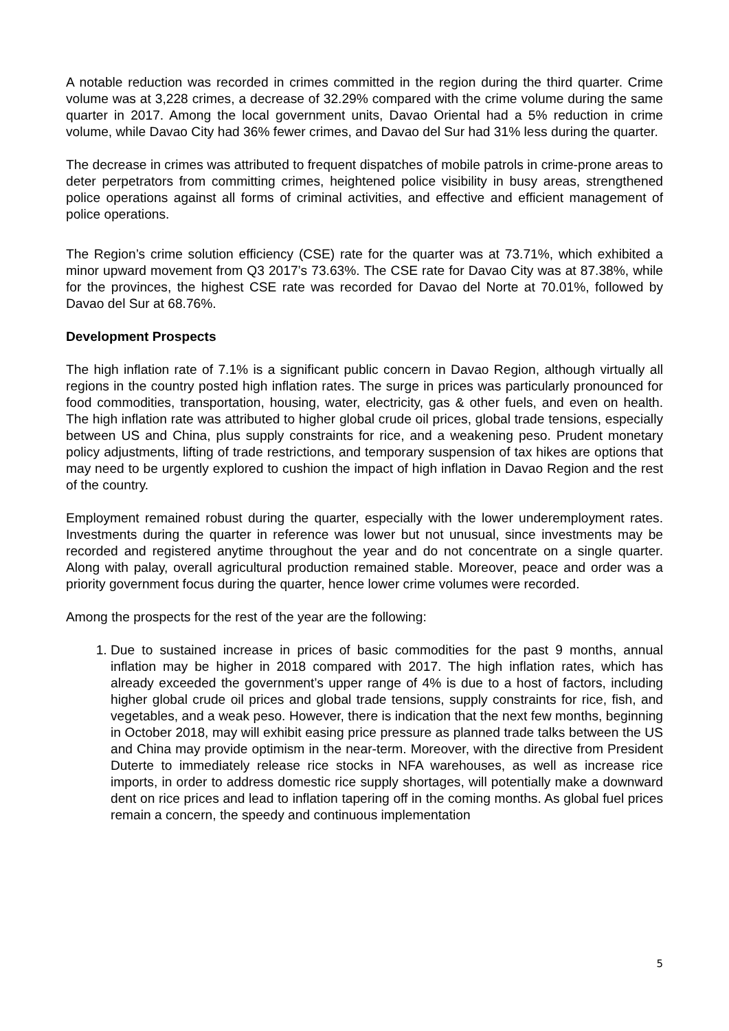A notable reduction was recorded in crimes committed in the region during the third quarter. Crime volume was at 3,228 crimes, a decrease of 32.29% compared with the crime volume during the same quarter in 2017. Among the local government units, Davao Oriental had a 5% reduction in crime volume, while Davao City had 36% fewer crimes, and Davao del Sur had 31% less during the quarter.
The decrease in crimes was attributed to frequent dispatches of mobile patrols in crime-prone areas to deter perpetrators from committing crimes, heightened police visibility in busy areas, strengthened police operations against all forms of criminal activities, and effective and efficient management of police operations.
The Region’s crime solution efficiency (CSE) rate for the quarter was at 73.71%, which exhibited a minor upward movement from Q3 2017’s 73.63%. The CSE rate for Davao City was at 87.38%, while for the provinces, the highest CSE rate was recorded for Davao del Norte at 70.01%, followed by Davao del Sur at 68.76%.
Development Prospects
The high inflation rate of 7.1% is a significant public concern in Davao Region, although virtually all regions in the country posted high inflation rates. The surge in prices was particularly pronounced for food commodities, transportation, housing, water, electricity, gas & other fuels, and even on health. The high inflation rate was attributed to higher global crude oil prices, global trade tensions, especially between US and China, plus supply constraints for rice, and a weakening peso. Prudent monetary policy adjustments, lifting of trade restrictions, and temporary suspension of tax hikes are options that may need to be urgently explored to cushion the impact of high inflation in Davao Region and the rest of the country.
Employment remained robust during the quarter, especially with the lower underemployment rates. Investments during the quarter in reference was lower but not unusual, since investments may be recorded and registered anytime throughout the year and do not concentrate on a single quarter. Along with palay, overall agricultural production remained stable. Moreover, peace and order was a priority government focus during the quarter, hence lower crime volumes were recorded.
Among the prospects for the rest of the year are the following:
1. Due to sustained increase in prices of basic commodities for the past 9 months, annual inflation may be higher in 2018 compared with 2017. The high inflation rates, which has already exceeded the government’s upper range of 4% is due to a host of factors, including higher global crude oil prices and global trade tensions, supply constraints for rice, fish, and vegetables, and a weak peso. However, there is indication that the next few months, beginning in October 2018, may will exhibit easing price pressure as planned trade talks between the US and China may provide optimism in the near-term. Moreover, with the directive from President Duterte to immediately release rice stocks in NFA warehouses, as well as increase rice imports, in order to address domestic rice supply shortages, will potentially make a downward dent on rice prices and lead to inflation tapering off in the coming months. As global fuel prices remain a concern, the speedy and continuous implementation
5